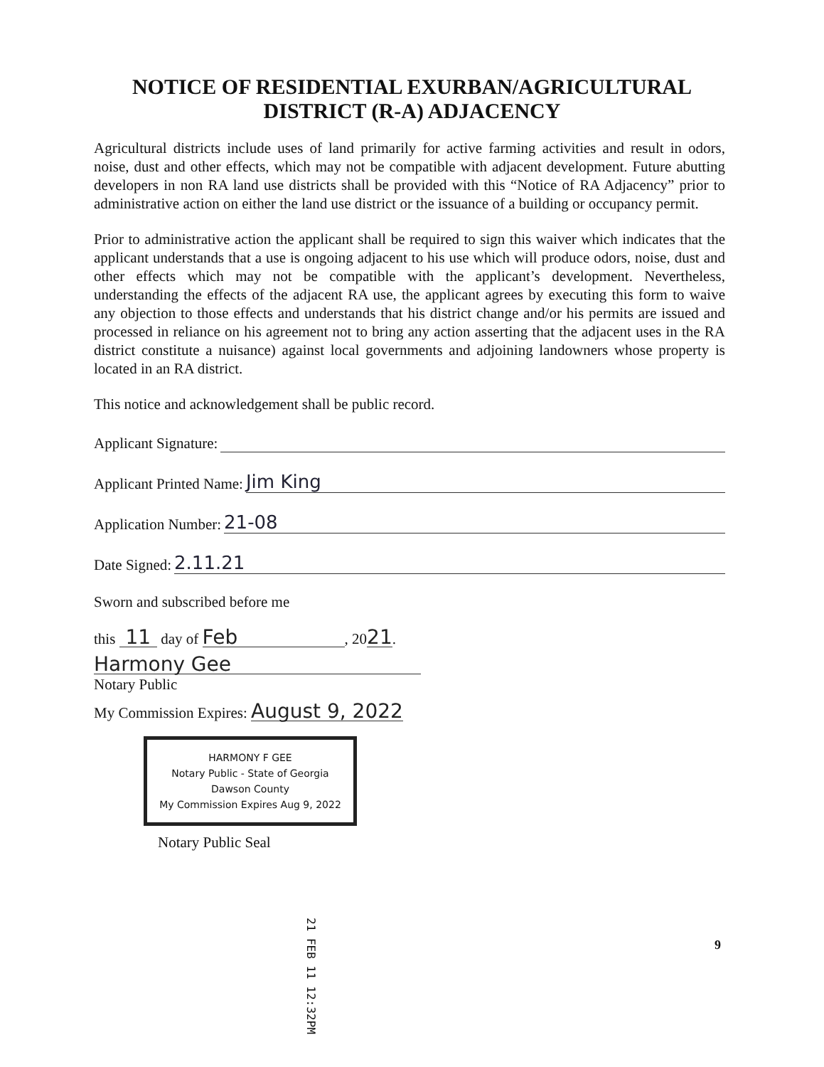NOTICE OF RESIDENTIAL EXURBAN/AGRICULTURAL
DISTRICT (R-A) ADJACENCY
Agricultural districts include uses of land primarily for active farming activities and result in odors, noise, dust and other effects, which may not be compatible with adjacent development. Future abutting developers in non RA land use districts shall be provided with this “Notice of RA Adjacency” prior to administrative action on either the land use district or the issuance of a building or occupancy permit.
Prior to administrative action the applicant shall be required to sign this waiver which indicates that the applicant understands that a use is ongoing adjacent to his use which will produce odors, noise, dust and other effects which may not be compatible with the applicant’s development. Nevertheless, understanding the effects of the adjacent RA use, the applicant agrees by executing this form to waive any objection to those effects and understands that his district change and/or his permits are issued and processed in reliance on his agreement not to bring any action asserting that the adjacent uses in the RA district constitute a nuisance) against local governments and adjoining landowners whose property is located in an RA district.
This notice and acknowledgement shall be public record.
Applicant Signature:
Applicant Printed Name: Jim King
Application Number: 21-08
Date Signed: 2.11.21
Sworn and subscribed before me
this 11 day of Feb, 2021.
Harmony Gee
Notary Public
My Commission Expires: August 9, 2022
HARMONY F GEE
Notary Public - State of Georgia
Dawson County
My Commission Expires Aug 9, 2022
Notary Public Seal
21 FEB 11 12:32PM
9